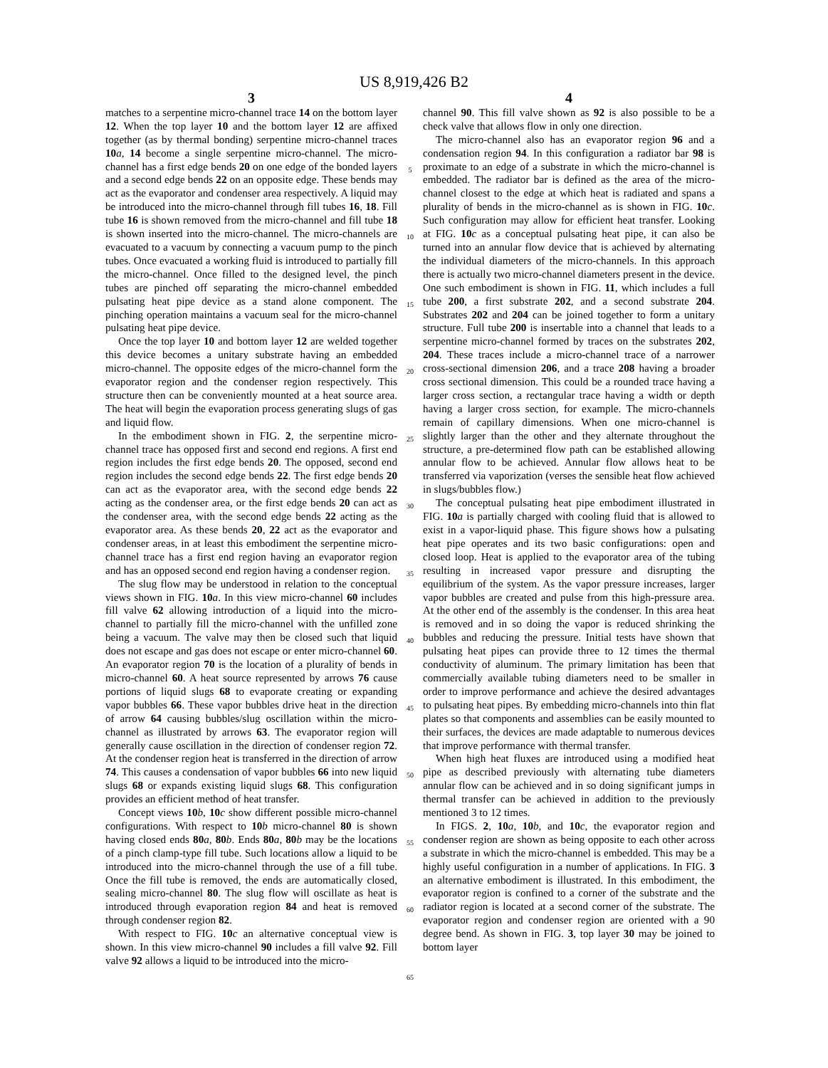US 8,919,426 B2
3
matches to a serpentine micro-channel trace 14 on the bottom layer 12. When the top layer 10 and the bottom layer 12 are affixed together (as by thermal bonding) serpentine micro-channel traces 10 a, 14 become a single serpentine micro-channel. The micro-channel has a first edge bends 20 on one edge of the bonded layers and a second edge bends 22 on an opposite edge. These bends may act as the evaporator and condenser area respectively. A liquid may be introduced into the micro-channel through fill tubes 16, 18. Fill tube 16 is shown removed from the micro-channel and fill tube 18 is shown inserted into the micro-channel. The micro-channels are evacuated to a vacuum by connecting a vacuum pump to the pinch tubes. Once evacuated a working fluid is introduced to partially fill the micro-channel. Once filled to the designed level, the pinch tubes are pinched off separating the micro-channel embedded pulsating heat pipe device as a stand alone component. The pinching operation maintains a vacuum seal for the micro-channel pulsating heat pipe device.
Once the top layer 10 and bottom layer 12 are welded together this device becomes a unitary substrate having an embedded micro-channel. The opposite edges of the micro-channel form the evaporator region and the condenser region respectively. This structure then can be conveniently mounted at a heat source area. The heat will begin the evaporation process generating slugs of gas and liquid flow.
In the embodiment shown in FIG. 2, the serpentine micro-channel trace has opposed first and second end regions. A first end region includes the first edge bends 20. The opposed, second end region includes the second edge bends 22. The first edge bends 20 can act as the evaporator area, with the second edge bends 22 acting as the condenser area, or the first edge bends 20 can act as the condenser area, with the second edge bends 22 acting as the evaporator area. As these bends 20, 22 act as the evaporator and condenser areas, in at least this embodiment the serpentine micro-channel trace has a first end region having an evaporator region and has an opposed second end region having a condenser region.
The slug flow may be understood in relation to the conceptual views shown in FIG. 10 a. In this view micro-channel 60 includes fill valve 62 allowing introduction of a liquid into the micro-channel to partially fill the micro-channel with the unfilled zone being a vacuum. The valve may then be closed such that liquid does not escape and gas does not escape or enter micro-channel 60. An evaporator region 70 is the location of a plurality of bends in micro-channel 60. A heat source represented by arrows 76 cause portions of liquid slugs 68 to evaporate creating or expanding vapor bubbles 66. These vapor bubbles drive heat in the direction of arrow 64 causing bubbles/slug oscillation within the micro-channel as illustrated by arrows 63. The evaporator region will generally cause oscillation in the direction of condenser region 72. At the condenser region heat is transferred in the direction of arrow 74. This causes a condensation of vapor bubbles 66 into new liquid slugs 68 or expands existing liquid slugs 68. This configuration provides an efficient method of heat transfer.
Concept views 10 b, 10 c show different possible micro-channel configurations. With respect to 10 b micro-channel 80 is shown having closed ends 80 a, 80 b. Ends 80 a, 80 b may be the locations of a pinch clamp-type fill tube. Such locations allow a liquid to be introduced into the micro-channel through the use of a fill tube. Once the fill tube is removed, the ends are automatically closed, sealing micro-channel 80. The slug flow will oscillate as heat is introduced through evaporation region 84 and heat is removed through condenser region 82.
With respect to FIG. 10 c an alternative conceptual view is shown. In this view micro-channel 90 includes a fill valve 92. Fill valve 92 allows a liquid to be introduced into the micro-
5
10
15
20
25
30
35
40
45
50
55
60
65
4
channel 90. This fill valve shown as 92 is also possible to be a check valve that allows flow in only one direction.
The micro-channel also has an evaporator region 96 and a condensation region 94. In this configuration a radiator bar 98 is proximate to an edge of a substrate in which the micro-channel is embedded. The radiator bar is defined as the area of the micro-channel closest to the edge at which heat is radiated and spans a plurality of bends in the micro-channel as is shown in FIG. 10 c. Such configuration may allow for efficient heat transfer. Looking at FIG. 10 c as a conceptual pulsating heat pipe, it can also be turned into an annular flow device that is achieved by alternating the individual diameters of the micro-channels. In this approach there is actually two micro-channel diameters present in the device. One such embodiment is shown in FIG. 11, which includes a full tube 200, a first substrate 202, and a second substrate 204. Substrates 202 and 204 can be joined together to form a unitary structure. Full tube 200 is insertable into a channel that leads to a serpentine micro-channel formed by traces on the substrates 202, 204. These traces include a micro-channel trace of a narrower cross-sectional dimension 206, and a trace 208 having a broader cross sectional dimension. This could be a rounded trace having a larger cross section, a rectangular trace having a width or depth having a larger cross section, for example. The micro-channels remain of capillary dimensions. When one micro-channel is slightly larger than the other and they alternate throughout the structure, a pre-determined flow path can be established allowing annular flow to be achieved. Annular flow allows heat to be transferred via vaporization (verses the sensible heat flow achieved in slugs/bubbles flow.)
The conceptual pulsating heat pipe embodiment illustrated in FIG. 10 a is partially charged with cooling fluid that is allowed to exist in a vapor-liquid phase. This figure shows how a pulsating heat pipe operates and its two basic configurations: open and closed loop. Heat is applied to the evaporator area of the tubing resulting in increased vapor pressure and disrupting the equilibrium of the system. As the vapor pressure increases, larger vapor bubbles are created and pulse from this high-pressure area. At the other end of the assembly is the condenser. In this area heat is removed and in so doing the vapor is reduced shrinking the bubbles and reducing the pressure. Initial tests have shown that pulsating heat pipes can provide three to 12 times the thermal conductivity of aluminum. The primary limitation has been that commercially available tubing diameters need to be smaller in order to improve performance and achieve the desired advantages to pulsating heat pipes. By embedding micro-channels into thin flat plates so that components and assemblies can be easily mounted to their surfaces, the devices are made adaptable to numerous devices that improve performance with thermal transfer.
When high heat fluxes are introduced using a modified heat pipe as described previously with alternating tube diameters annular flow can be achieved and in so doing significant jumps in thermal transfer can be achieved in addition to the previously mentioned 3 to 12 times.
In FIGS. 2, 10 a, 10 b, and 10 c, the evaporator region and condenser region are shown as being opposite to each other across a substrate in which the micro-channel is embedded. This may be a highly useful configuration in a number of applications. In FIG. 3 an alternative embodiment is illustrated. In this embodiment, the evaporator region is confined to a corner of the substrate and the radiator region is located at a second corner of the substrate. The evaporator region and condenser region are oriented with a 90 degree bend. As shown in FIG. 3, top layer 30 may be joined to bottom layer